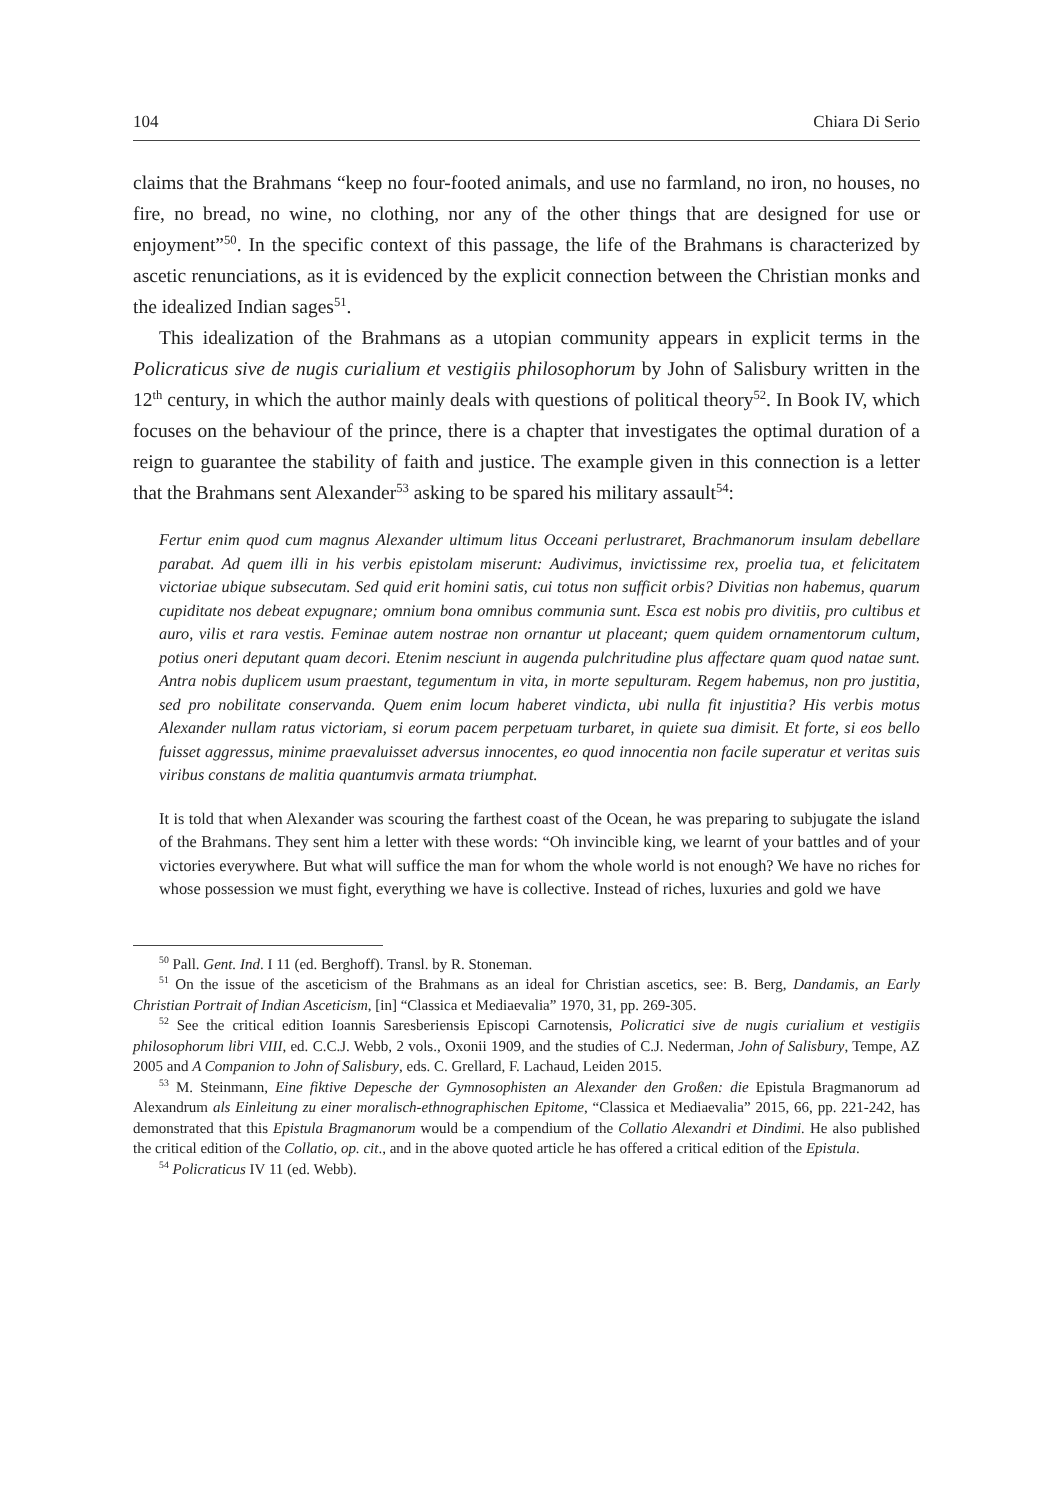104 Chiara Di Serio
claims that the Brahmans “keep no four-footed animals, and use no farmland, no iron, no houses, no fire, no bread, no wine, no clothing, nor any of the other things that are designed for use or enjoyment”<sup>50</sup>. In the specific context of this passage, the life of the Brahmans is characterized by ascetic renunciations, as it is evidenced by the explicit connection between the Christian monks and the idealized Indian sages<sup>51</sup>.
This idealization of the Brahmans as a utopian community appears in explicit terms in the Policraticus sive de nugis curialium et vestigiis philosophorum by John of Salisbury written in the 12<sup>th</sup> century, in which the author mainly deals with questions of political theory<sup>52</sup>. In Book IV, which focuses on the behaviour of the prince, there is a chapter that investigates the optimal duration of a reign to guarantee the stability of faith and justice. The example given in this connection is a letter that the Brahmans sent Alexander<sup>53</sup> asking to be spared his military assault<sup>54</sup>:
Fertur enim quod cum magnus Alexander ultimum litus Occeani perlustraret, Brachmanorum insulam debellare parabat. Ad quem illi in his verbis epistolam miserunt: Audivimus, invictissime rex, proelia tua, et felicitatem victoriae ubique subsecutam. Sed quid erit homini satis, cui totus non sufficit orbis? Divitias non habemus, quarum cupiditate nos debeat expugnare; omnium bona omnibus communia sunt. Esca est nobis pro divitiis, pro cultibus et auro, vilis et rara vestis. Feminae autem nostrae non ornantur ut placeant; quem quidem ornamentorum cultum, potius oneri deputant quam decori. Etenim nesciunt in augenda pulchritudine plus affectare quam quod natae sunt. Antra nobis duplicem usum praestant, tegumentum in vita, in morte sepulturam. Regem habemus, non pro justitia, sed pro nobilitate conservanda. Quem enim locum haberet vindicta, ubi nulla fit injustitia? His verbis motus Alexander nullam ratus victoriam, si eorum pacem perpetuam turbaret, in quiete sua dimisit. Et forte, si eos bello fuisset aggressus, minime praevaluisset adversus innocentes, eo quod innocentia non facile superatur et veritas suis viribus constans de malitia quantumvis armata triumphat.
It is told that when Alexander was scouring the farthest coast of the Ocean, he was preparing to subjugate the island of the Brahmans. They sent him a letter with these words: “Oh invincible king, we learnt of your battles and of your victories everywhere. But what will suffice the man for whom the whole world is not enough? We have no riches for whose possession we must fight, everything we have is collective. Instead of riches, luxuries and gold we have
<sup>50</sup> Pall. Gent. Ind. I 11 (ed. Berghoff). Transl. by R. Stoneman.
<sup>51</sup> On the issue of the asceticism of the Brahmans as an ideal for Christian ascetics, see: B. Berg, Dandamis, an Early Christian Portrait of Indian Asceticism, [in] “Classica et Mediaevalia” 1970, 31, pp. 269-305.
<sup>52</sup> See the critical edition Ioannis Saresberiensis Episcopi Carnotensis, Policratici sive de nugis curialium et vestigiis philosophorum libri VIII, ed. C.C.J. Webb, 2 vols., Oxonii 1909, and the studies of C.J. Nederman, John of Salisbury, Tempe, AZ 2005 and A Companion to John of Salisbury, eds. C. Grellard, F. Lachaud, Leiden 2015.
<sup>53</sup> M. Steinmann, Eine fiktive Depesche der Gymnosophisten an Alexander den Großen: die Epistula Bragmanorum ad Alexandrum als Einleitung zu einer moralisch-ethnographischen Epitome, “Classica et Mediaevalia” 2015, 66, pp. 221-242, has demonstrated that this Epistula Bragmanorum would be a compendium of the Collatio Alexandri et Dindimi. He also published the critical edition of the Collatio, op. cit., and in the above quoted article he has offered a critical edition of the Epistula.
<sup>54</sup> Policraticus IV 11 (ed. Webb).